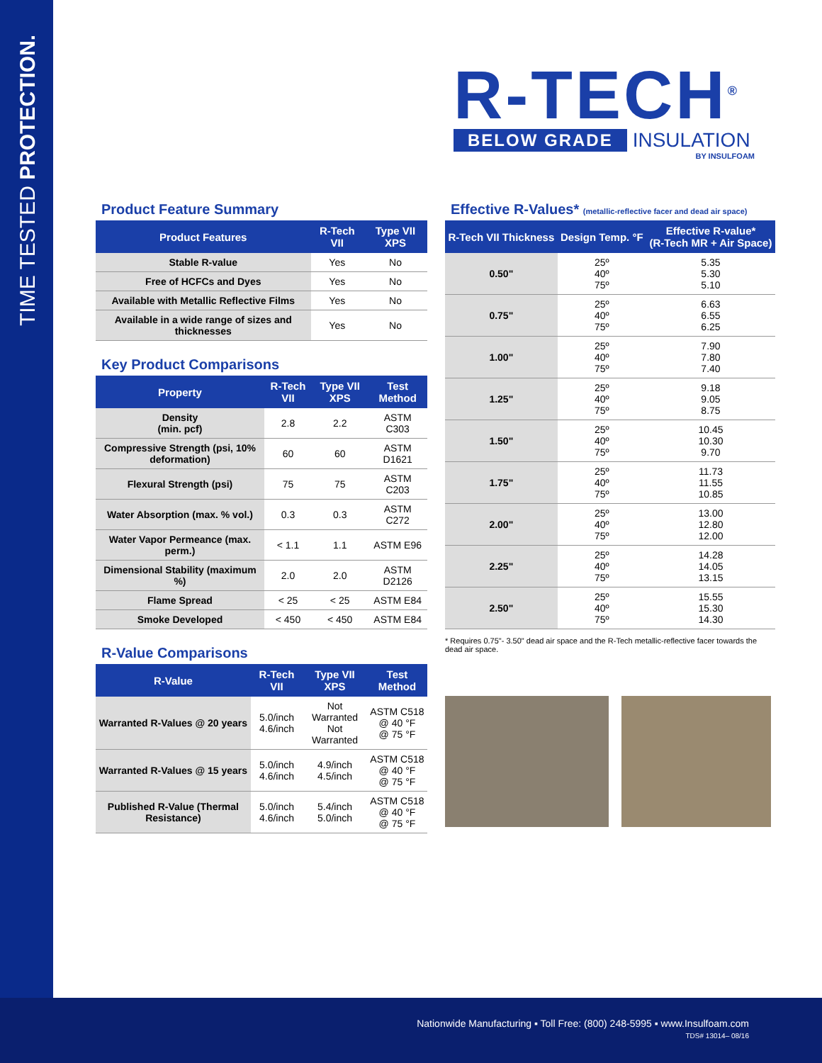TIME TESTED PROTECTION.
R-TECH<sup>®</sup>
BELOW GRADE INSULATION
BY INSULFOAM
Product Feature Summary
| Product Features | R-Tech VII | Type VII XPS |
| --- | --- | --- |
| Stable R-value | Yes | No |
| Free of HCFCs and Dyes | Yes | No |
| Available with Metallic Reflective Films | Yes | No |
| Available in a wide range of sizes and thicknesses | Yes | No |
Key Product Comparisons
| Property | R-Tech VII | Type VII XPS | Test Method |
| --- | --- | --- | --- |
| Density (min. pcf) | 2.8 | 2.2 | ASTM C303 |
| Compressive Strength (psi, 10% deformation) | 60 | 60 | ASTM D1621 |
| Flexural Strength (psi) | 75 | 75 | ASTM C203 |
| Water Absorption (max. % vol.) | 0.3 | 0.3 | ASTM C272 |
| Water Vapor Permeance (max. perm.) | < 1.1 | 1.1 | ASTM E96 |
| Dimensional Stability (maximum %) | 2.0 | 2.0 | ASTM D2126 |
| Flame Spread | < 25 | < 25 | ASTM E84 |
| Smoke Developed | < 450 | < 450 | ASTM E84 |
R-Value Comparisons
| R-Value | R-Tech VII | Type VII XPS | Test Method |
| --- | --- | --- | --- |
| Warranted R-Values @ 20 years | 5.0/inch 4.6/inch | Not Warranted Not Warranted | ASTM C518 @ 40 °F @ 75 °F |
| Warranted R-Values @ 15 years | 5.0/inch 4.6/inch | 4.9/inch 4.5/inch | ASTM C518 @ 40 °F @ 75 °F |
| Published R-Value (Thermal Resistance) | 5.0/inch 4.6/inch | 5.4/inch 5.0/inch | ASTM C518 @ 40 °F @ 75 °F |
Effective R-Values* (metallic-reflective facer and dead air space)
| R-Tech VII Thickness | Design Temp. °F | Effective R-value* (R-Tech MR + Air Space) |
| --- | --- | --- |
| 0.50" | 25º 40º 75º | 5.35 5.30 5.10 |
| 0.75" | 25º 40º 75º | 6.63 6.55 6.25 |
| 1.00" | 25º 40º 75º | 7.90 7.80 7.40 |
| 1.25" | 25º 40º 75º | 9.18 9.05 8.75 |
| 1.50" | 25º 40º 75º | 10.45 10.30 9.70 |
| 1.75" | 25º 40º 75º | 11.73 11.55 10.85 |
| 2.00" | 25º 40º 75º | 13.00 12.80 12.00 |
| 2.25" | 25º 40º 75º | 14.28 14.05 13.15 |
| 2.50" | 25º 40º 75º | 15.55 15.30 14.30 |
* Requires 0.75"- 3.50" dead air space and the R-Tech metallic-reflective facer towards the dead air space.
Nationwide Manufacturing ▪ Toll Free: (800) 248-5995 ▪ www.Insulfoam.com
TDS# 13014– 08/16